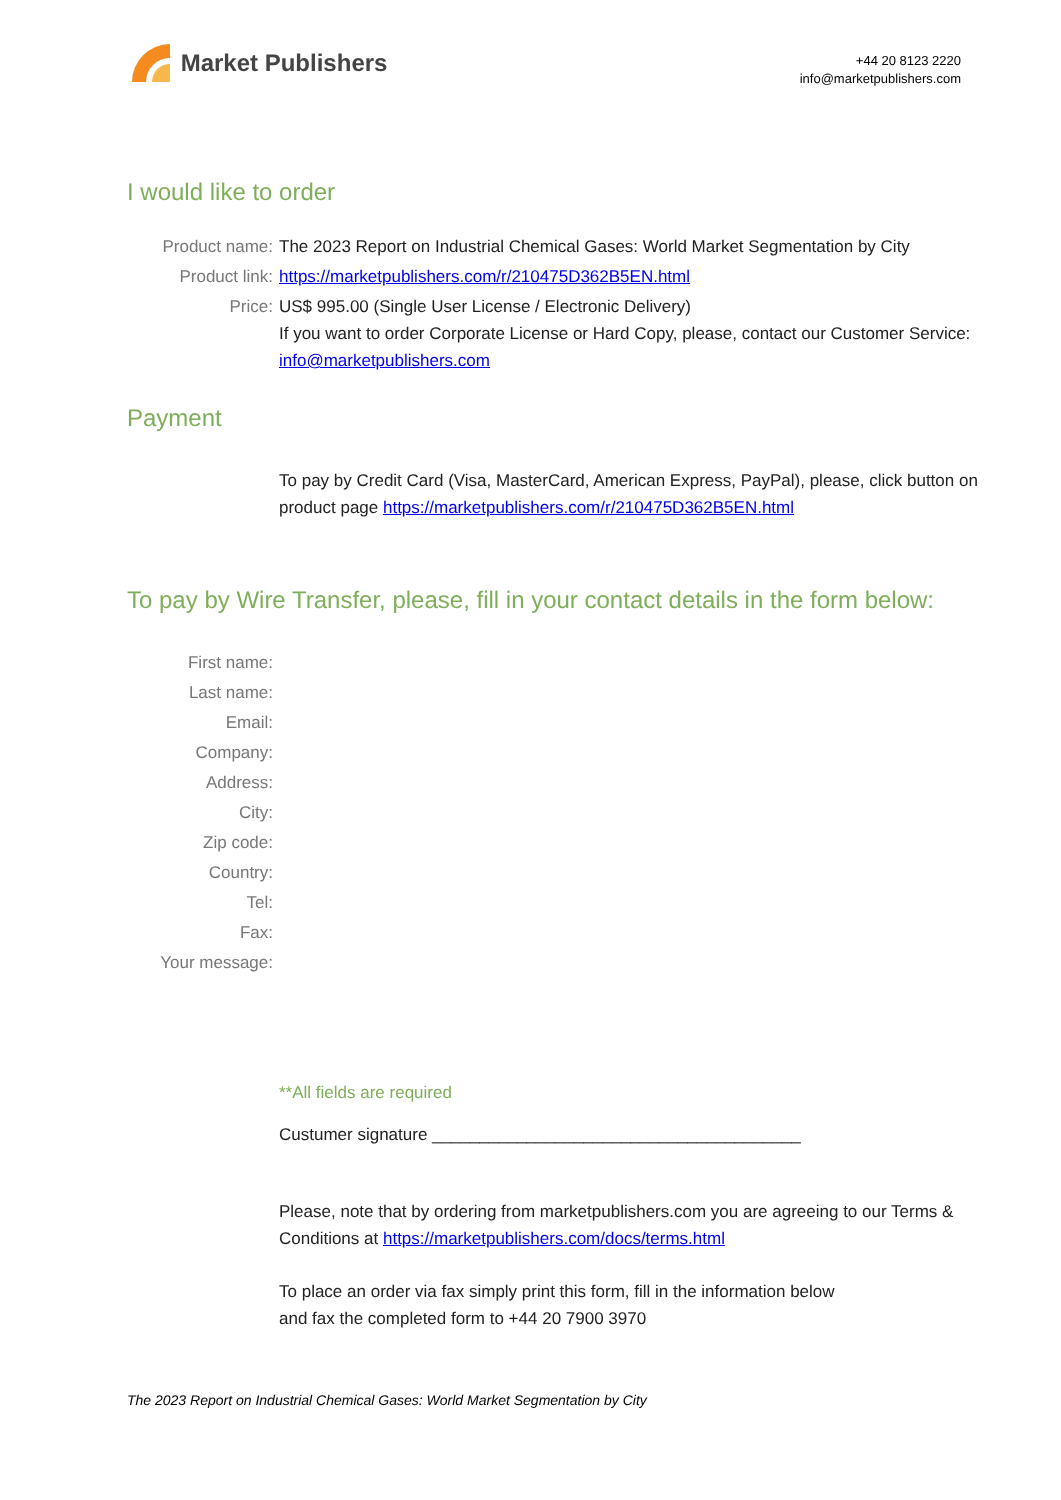Market Publishers
+44 20 8123 2220
info@marketpublishers.com
I would like to order
Product name: The 2023 Report on Industrial Chemical Gases: World Market Segmentation by City
Product link: https://marketpublishers.com/r/210475D362B5EN.html
Price: US$ 995.00 (Single User License / Electronic Delivery)
If you want to order Corporate License or Hard Copy, please, contact our Customer Service:
info@marketpublishers.com
Payment
To pay by Credit Card (Visa, MasterCard, American Express, PayPal), please, click button on product page https://marketpublishers.com/r/210475D362B5EN.html
To pay by Wire Transfer, please, fill in your contact details in the form below:
First name:
Last name:
Email:
Company:
Address:
City:
Zip code:
Country:
Tel:
Fax:
Your message:
**All fields are required
Custumer signature _______________________________________
Please, note that by ordering from marketpublishers.com you are agreeing to our Terms & Conditions at https://marketpublishers.com/docs/terms.html
To place an order via fax simply print this form, fill in the information below
and fax the completed form to +44 20 7900 3970
The 2023 Report on Industrial Chemical Gases: World Market Segmentation by City